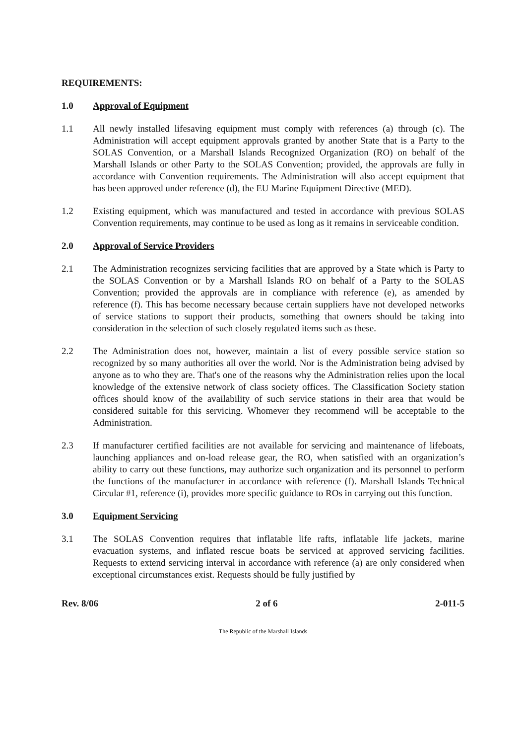REQUIREMENTS:
1.0 Approval of Equipment
1.1 All newly installed lifesaving equipment must comply with references (a) through (c). The Administration will accept equipment approvals granted by another State that is a Party to the SOLAS Convention, or a Marshall Islands Recognized Organization (RO) on behalf of the Marshall Islands or other Party to the SOLAS Convention; provided, the approvals are fully in accordance with Convention requirements. The Administration will also accept equipment that has been approved under reference (d), the EU Marine Equipment Directive (MED).
1.2 Existing equipment, which was manufactured and tested in accordance with previous SOLAS Convention requirements, may continue to be used as long as it remains in serviceable condition.
2.0 Approval of Service Providers
2.1 The Administration recognizes servicing facilities that are approved by a State which is Party to the SOLAS Convention or by a Marshall Islands RO on behalf of a Party to the SOLAS Convention; provided the approvals are in compliance with reference (e), as amended by reference (f). This has become necessary because certain suppliers have not developed networks of service stations to support their products, something that owners should be taking into consideration in the selection of such closely regulated items such as these.
2.2 The Administration does not, however, maintain a list of every possible service station so recognized by so many authorities all over the world. Nor is the Administration being advised by anyone as to who they are. That's one of the reasons why the Administration relies upon the local knowledge of the extensive network of class society offices. The Classification Society station offices should know of the availability of such service stations in their area that would be considered suitable for this servicing. Whomever they recommend will be acceptable to the Administration.
2.3 If manufacturer certified facilities are not available for servicing and maintenance of lifeboats, launching appliances and on-load release gear, the RO, when satisfied with an organization’s ability to carry out these functions, may authorize such organization and its personnel to perform the functions of the manufacturer in accordance with reference (f). Marshall Islands Technical Circular #1, reference (i), provides more specific guidance to ROs in carrying out this function.
3.0 Equipment Servicing
3.1 The SOLAS Convention requires that inflatable life rafts, inflatable life jackets, marine evacuation systems, and inflated rescue boats be serviced at approved servicing facilities. Requests to extend servicing interval in accordance with reference (a) are only considered when exceptional circumstances exist. Requests should be fully justified by
Rev. 8/06 2 of 6 2-011-5
The Republic of the Marshall Islands